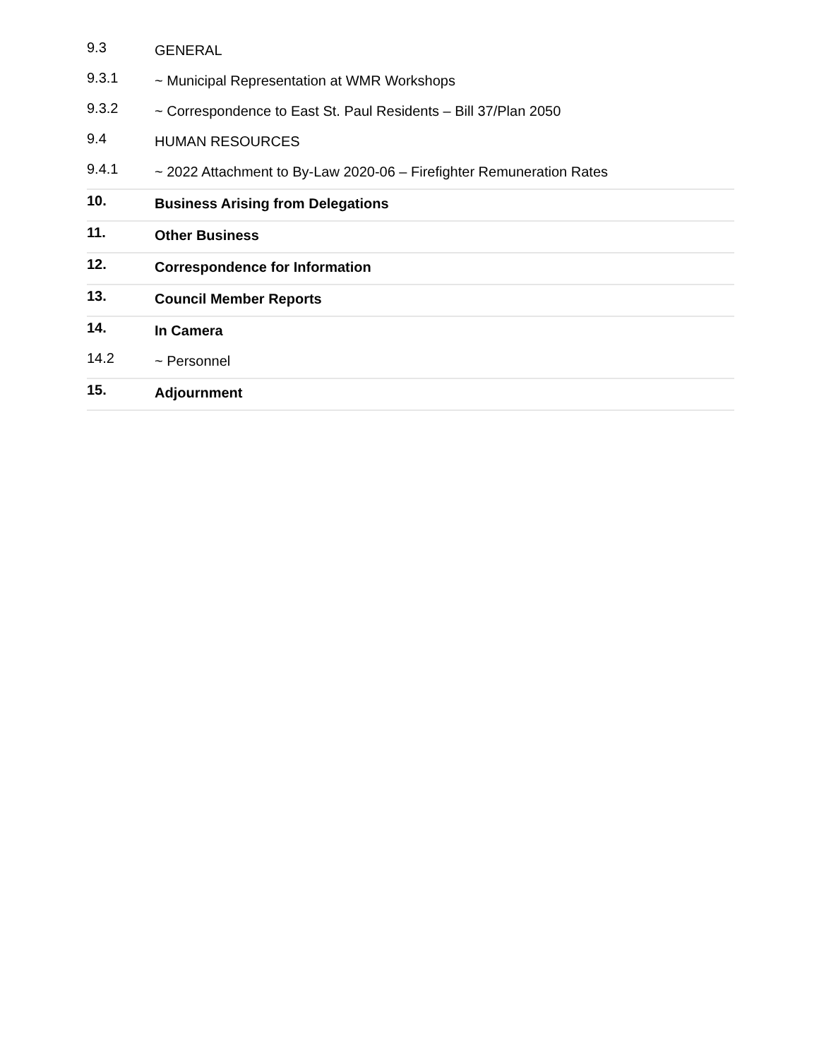| 9.3 | GENERAL |
| 9.3.1 | ~ Municipal Representation at WMR Workshops |
| 9.3.2 | ~ Correspondence to East St. Paul Residents – Bill 37/Plan 2050 |
| 9.4 | HUMAN RESOURCES |
| 9.4.1 | ~ 2022 Attachment to By-Law 2020-06 – Firefighter Remuneration Rates |
| 10. | Business Arising from Delegations |
| 11. | Other Business |
| 12. | Correspondence for Information |
| 13. | Council Member Reports |
| 14. | In Camera |
| 14.2 | ~ Personnel |
| 15. | Adjournment |